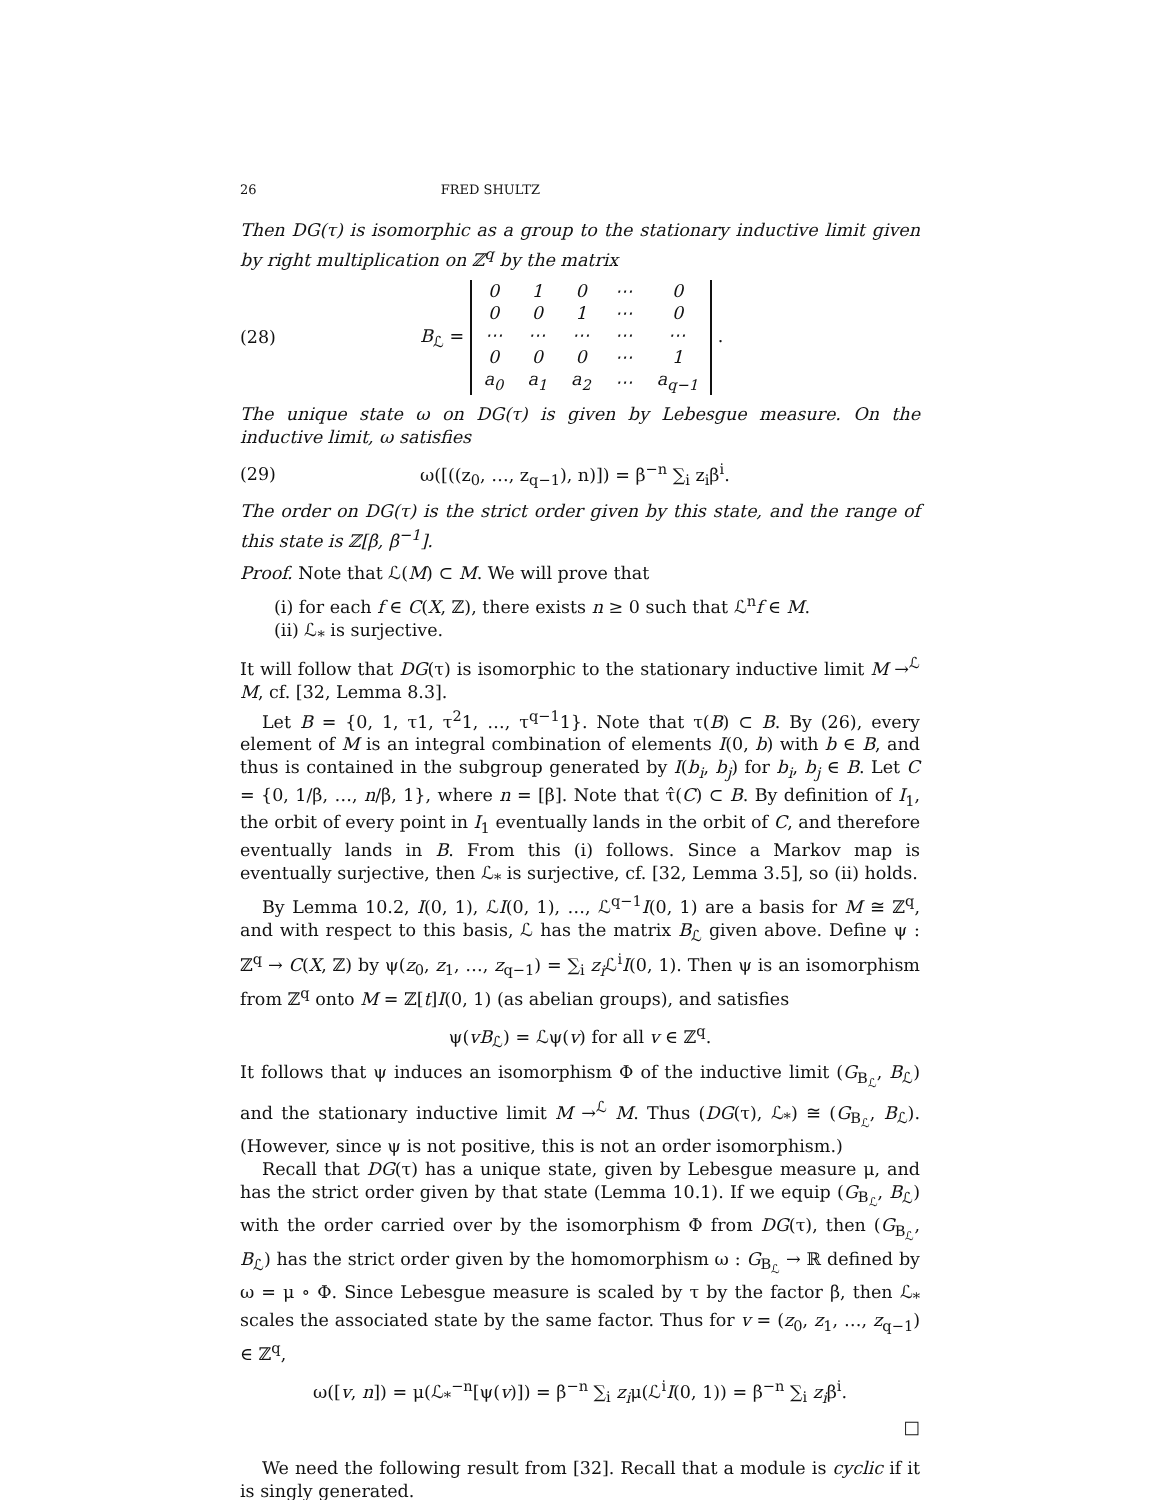26 FRED SHULTZ
Then DG(τ) is isomorphic as a group to the stationary inductive limit given by right multiplication on ℤ<sup>q</sup> by the matrix
(28) B<sub>ℒ</sub> =
| 0 | 1 | 0 | ⋯ | 0 |
| 0 | 0 | 1 | ⋯ | 0 |
| ⋯ | ⋯ | ⋯ | ⋯ | ⋯ |
| 0 | 0 | 0 | ⋯ | 1 |
| a<sub>0</sub> | a<sub>1</sub> | a<sub>2</sub> | ⋯ | a<sub>q−1</sub> |
.
The unique state ω on DG(τ) is given by Lebesgue measure. On the inductive limit, ω satisfies
(29) ω([((z<sub>0</sub>, …, z<sub>q−1</sub>), n)]) = β<sup>−n</sup> ∑<sub>i</sub> z<sub>i</sub>β<sup>i</sup>.
The order on DG(τ) is the strict order given by this state, and the range of this state is ℤ[β, β<sup>−1</sup>].
Proof. Note that ℒ(M) ⊂ M. We will prove that
(i) for each f ∈ C(X, ℤ), there exists n ≥ 0 such that ℒ<sup>n</sup>f ∈ M.
(ii) ℒ<sub>*</sub> is surjective.
It will follow that DG(τ) is isomorphic to the stationary inductive limit M →<sup>ℒ</sup> M, cf. [32, Lemma 8.3].
Let B = {0, 1, τ1, τ<sup>2</sup>1, …, τ<sup>q−1</sup>1}. Note that τ(B) ⊂ B. By (26), every element of M is an integral combination of elements I(0, b) with b ∈ B, and thus is contained in the subgroup generated by I(b<sub>i</sub>, b<sub>j</sub>) for b<sub>i</sub>, b<sub>j</sub> ∈ B. Let C = {0, 1/β, …, n/β, 1}, where n = [β]. Note that τ̂(C) ⊂ B. By definition of I<sub>1</sub>, the orbit of every point in I<sub>1</sub> eventually lands in the orbit of C, and therefore eventually lands in B. From this (i) follows. Since a Markov map is eventually surjective, then ℒ<sub>*</sub> is surjective, cf. [32, Lemma 3.5], so (ii) holds.
By Lemma 10.2, I(0, 1), ℒI(0, 1), …, ℒ<sup>q−1</sup>I(0, 1) are a basis for M ≅ ℤ<sup>q</sup>, and with respect to this basis, ℒ has the matrix B<sub>ℒ</sub> given above. Define ψ : ℤ<sup>q</sup> → C(X, ℤ) by ψ(z<sub>0</sub>, z<sub>1</sub>, …, z<sub>q−1</sub>) = ∑<sub>i</sub> z<sub>i</sub> ℒ<sup>i</sup>I(0, 1). Then ψ is an isomorphism from ℤ<sup>q</sup> onto M = ℤ[t]I(0, 1) (as abelian groups), and satisfies
ψ(vB<sub>ℒ</sub>) = ℒψ(v) for all v ∈ ℤ<sup>q</sup>.
It follows that ψ induces an isomorphism Φ of the inductive limit (G<sub>B<sub>ℒ</sub></sub>, B<sub>ℒ</sub>) and the stationary inductive limit M →<sup>ℒ</sup> M. Thus (DG(τ), ℒ<sub>*</sub>) ≅ (G<sub>B<sub>ℒ</sub></sub>, B<sub>ℒ</sub>). (However, since ψ is not positive, this is not an order isomorphism.)
Recall that DG(τ) has a unique state, given by Lebesgue measure μ, and has the strict order given by that state (Lemma 10.1). If we equip (G<sub>B<sub>ℒ</sub></sub>, B<sub>ℒ</sub>) with the order carried over by the isomorphism Φ from DG(τ), then (G<sub>B<sub>ℒ</sub></sub>, B<sub>ℒ</sub>) has the strict order given by the homomorphism ω : G<sub>B<sub>ℒ</sub></sub> → ℝ defined by ω = μ ∘ Φ. Since Lebesgue measure is scaled by τ by the factor β, then ℒ<sub>*</sub> scales the associated state by the same factor. Thus for v = (z<sub>0</sub>, z<sub>1</sub>, …, z<sub>q−1</sub>) ∈ ℤ<sup>q</sup>,
ω([v, n]) = μ(ℒ<sub>*</sub><sup>−n</sup>[ψ(v)]) = β<sup>−n</sup> ∑<sub>i</sub> z<sub>i</sub>μ(ℒ<sup>i</sup>I(0, 1)) = β<sup>−n</sup> ∑<sub>i</sub> z<sub>i</sub>β<sup>i</sup>.
□
We need the following result from [32]. Recall that a module is cyclic if it is singly generated.